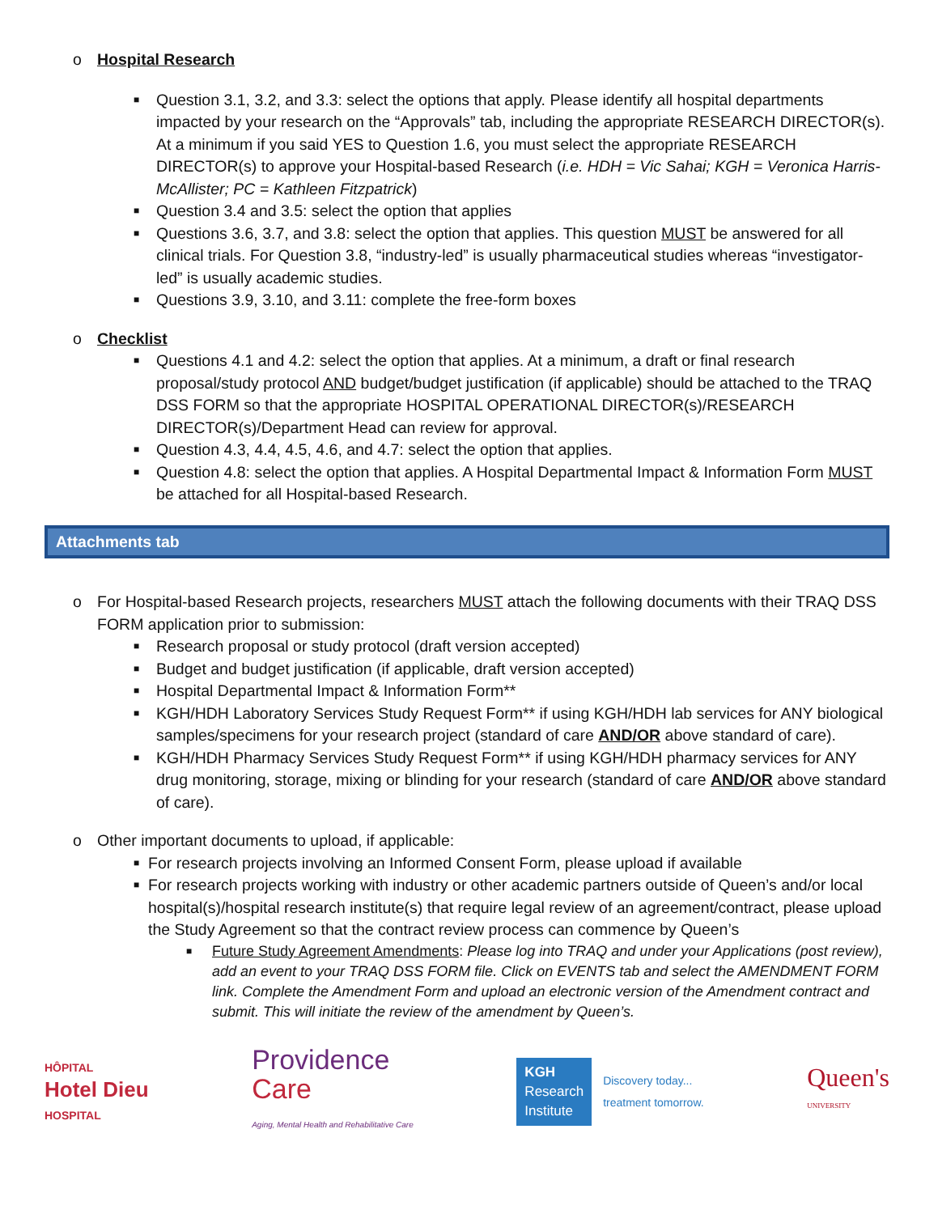o Hospital Research
■ Question 3.1, 3.2, and 3.3: select the options that apply. Please identify all hospital departments impacted by your research on the “Approvals” tab, including the appropriate RESEARCH DIRECTOR(s). At a minimum if you said YES to Question 1.6, you must select the appropriate RESEARCH DIRECTOR(s) to approve your Hospital-based Research (i.e. HDH = Vic Sahai; KGH = Veronica Harris-McAllister; PC = Kathleen Fitzpatrick)
■ Question 3.4 and 3.5: select the option that applies
■ Questions 3.6, 3.7, and 3.8: select the option that applies. This question MUST be answered for all clinical trials. For Question 3.8, “industry-led” is usually pharmaceutical studies whereas “investigator-led” is usually academic studies.
■ Questions 3.9, 3.10, and 3.11: complete the free-form boxes
o Checklist
■ Questions 4.1 and 4.2: select the option that applies. At a minimum, a draft or final research proposal/study protocol AND budget/budget justification (if applicable) should be attached to the TRAQ DSS FORM so that the appropriate HOSPITAL OPERATIONAL DIRECTOR(s)/RESEARCH DIRECTOR(s)/Department Head can review for approval.
■ Question 4.3, 4.4, 4.5, 4.6, and 4.7: select the option that applies.
■ Question 4.8: select the option that applies. A Hospital Departmental Impact & Information Form MUST be attached for all Hospital-based Research.
Attachments tab
o For Hospital-based Research projects, researchers MUST attach the following documents with their TRAQ DSS FORM application prior to submission:
■ Research proposal or study protocol (draft version accepted)
■ Budget and budget justification (if applicable, draft version accepted)
■ Hospital Departmental Impact & Information Form**
■ KGH/HDH Laboratory Services Study Request Form** if using KGH/HDH lab services for ANY biological samples/specimens for your research project (standard of care AND/OR above standard of care).
■ KGH/HDH Pharmacy Services Study Request Form** if using KGH/HDH pharmacy services for ANY drug monitoring, storage, mixing or blinding for your research (standard of care AND/OR above standard of care).
o Other important documents to upload, if applicable:
■ For research projects involving an Informed Consent Form, please upload if available
■ For research projects working with industry or other academic partners outside of Queen’s and/or local hospital(s)/hospital research institute(s) that require legal review of an agreement/contract, please upload the Study Agreement so that the contract review process can commence by Queen’s
■ Future Study Agreement Amendments: Please log into TRAQ and under your Applications (post review), add an event to your TRAQ DSS FORM file. Click on EVENTS tab and select the AMENDMENT FORM link. Complete the Amendment Form and upload an electronic version of the Amendment contract and submit. This will initiate the review of the amendment by Queen’s.
HÔPITAL
Hotel Dieu
HOSPITAL
Providence
Care
Aging, Mental Health and Rehabilitative Care
KGH
Research
Institute
Discovery today...
treatment tomorrow.
Queen's
UNIVERSITY